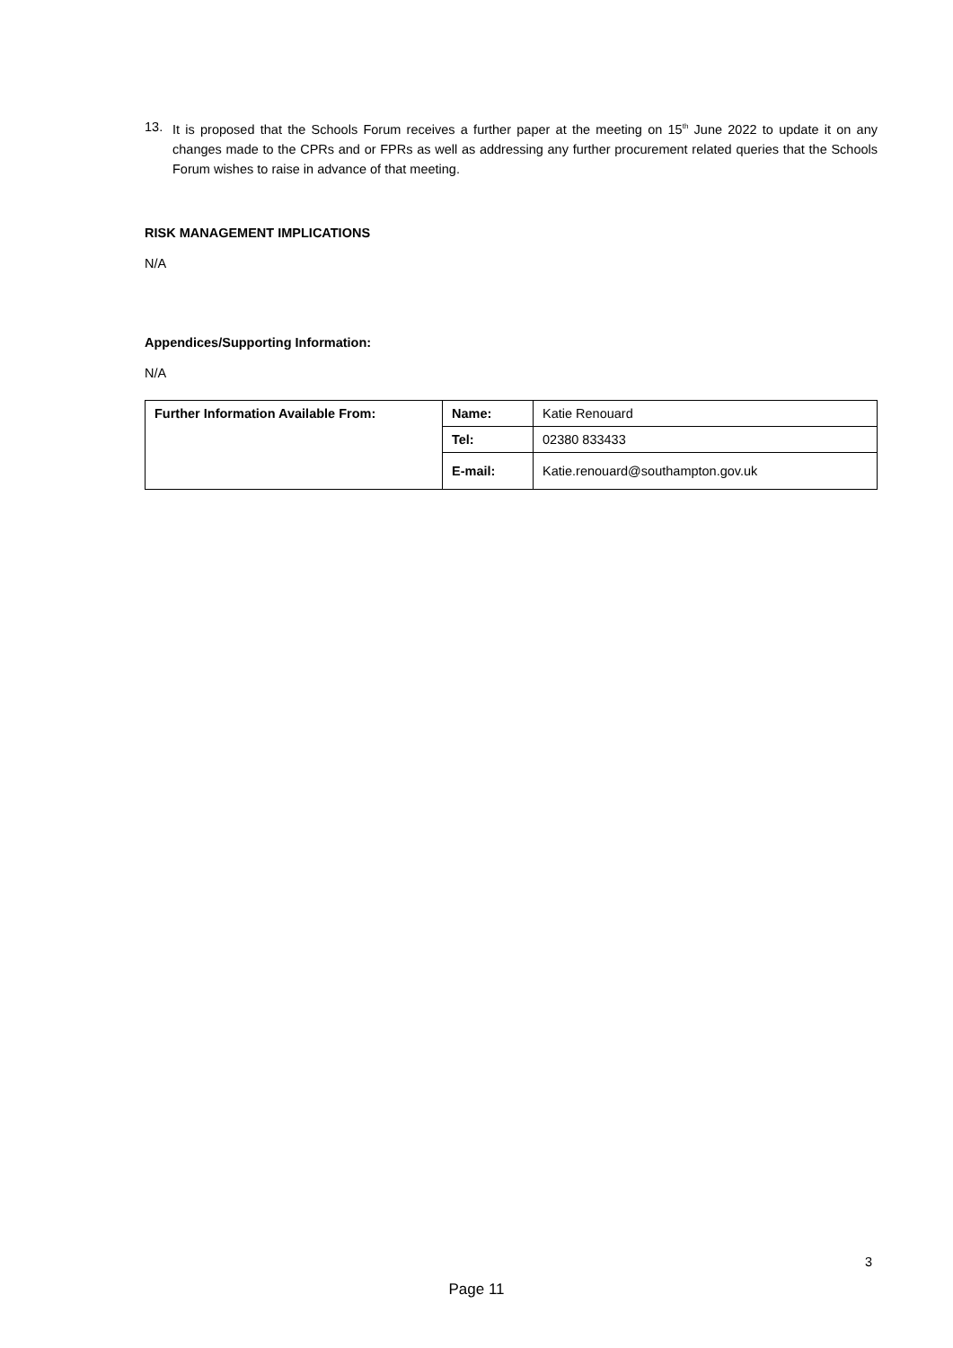13. It is proposed that the Schools Forum receives a further paper at the meeting on 15<sup>th</sup> June 2022 to update it on any changes made to the CPRs and or FPRs as well as addressing any further procurement related queries that the Schools Forum wishes to raise in advance of that meeting.
RISK MANAGEMENT IMPLICATIONS
N/A
Appendices/Supporting Information:
N/A
| Further Information Available From: | Name: | Katie Renouard |
| | Tel: | 02380 833433 |
| | E-mail: | Katie.renouard@southampton.gov.uk |
3
Page 11